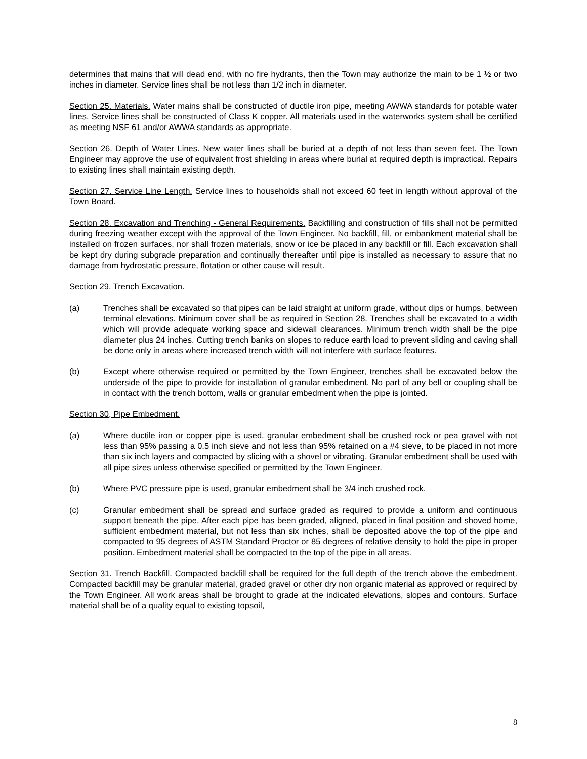determines that mains that will dead end, with no fire hydrants, then the Town may authorize the main to be 1 ½ or two inches in diameter. Service lines shall be not less than 1/2 inch in diameter.
Section 25. Materials. Water mains shall be constructed of ductile iron pipe, meeting AWWA standards for potable water lines. Service lines shall be constructed of Class K copper. All materials used in the waterworks system shall be certified as meeting NSF 61 and/or AWWA standards as appropriate.
Section 26. Depth of Water Lines. New water lines shall be buried at a depth of not less than seven feet. The Town Engineer may approve the use of equivalent frost shielding in areas where burial at required depth is impractical. Repairs to existing lines shall maintain existing depth.
Section 27. Service Line Length. Service lines to households shall not exceed 60 feet in length without approval of the Town Board.
Section 28. Excavation and Trenching - General Requirements. Backfilling and construction of fills shall not be permitted during freezing weather except with the approval of the Town Engineer. No backfill, fill, or embankment material shall be installed on frozen surfaces, nor shall frozen materials, snow or ice be placed in any backfill or fill. Each excavation shall be kept dry during subgrade preparation and continually thereafter until pipe is installed as necessary to assure that no damage from hydrostatic pressure, flotation or other cause will result.
Section 29. Trench Excavation.
(a) Trenches shall be excavated so that pipes can be laid straight at uniform grade, without dips or humps, between terminal elevations. Minimum cover shall be as required in Section 28. Trenches shall be excavated to a width which will provide adequate working space and sidewall clearances. Minimum trench width shall be the pipe diameter plus 24 inches. Cutting trench banks on slopes to reduce earth load to prevent sliding and caving shall be done only in areas where increased trench width will not interfere with surface features.
(b) Except where otherwise required or permitted by the Town Engineer, trenches shall be excavated below the underside of the pipe to provide for installation of granular embedment. No part of any bell or coupling shall be in contact with the trench bottom, walls or granular embedment when the pipe is jointed.
Section 30, Pipe Embedment.
(a) Where ductile iron or copper pipe is used, granular embedment shall be crushed rock or pea gravel with not less than 95% passing a 0.5 inch sieve and not less than 95% retained on a #4 sieve, to be placed in not more than six inch layers and compacted by slicing with a shovel or vibrating. Granular embedment shall be used with all pipe sizes unless otherwise specified or permitted by the Town Engineer.
(b) Where PVC pressure pipe is used, granular embedment shall be 3/4 inch crushed rock.
(c) Granular embedment shall be spread and surface graded as required to provide a uniform and continuous support beneath the pipe. After each pipe has been graded, aligned, placed in final position and shoved home, sufficient embedment material, but not less than six inches, shall be deposited above the top of the pipe and compacted to 95 degrees of ASTM Standard Proctor or 85 degrees of relative density to hold the pipe in proper position. Embedment material shall be compacted to the top of the pipe in all areas.
Section 31. Trench Backfill. Compacted backfill shall be required for the full depth of the trench above the embedment. Compacted backfill may be granular material, graded gravel or other dry non organic material as approved or required by the Town Engineer. All work areas shall be brought to grade at the indicated elevations, slopes and contours. Surface material shall be of a quality equal to existing topsoil,
8